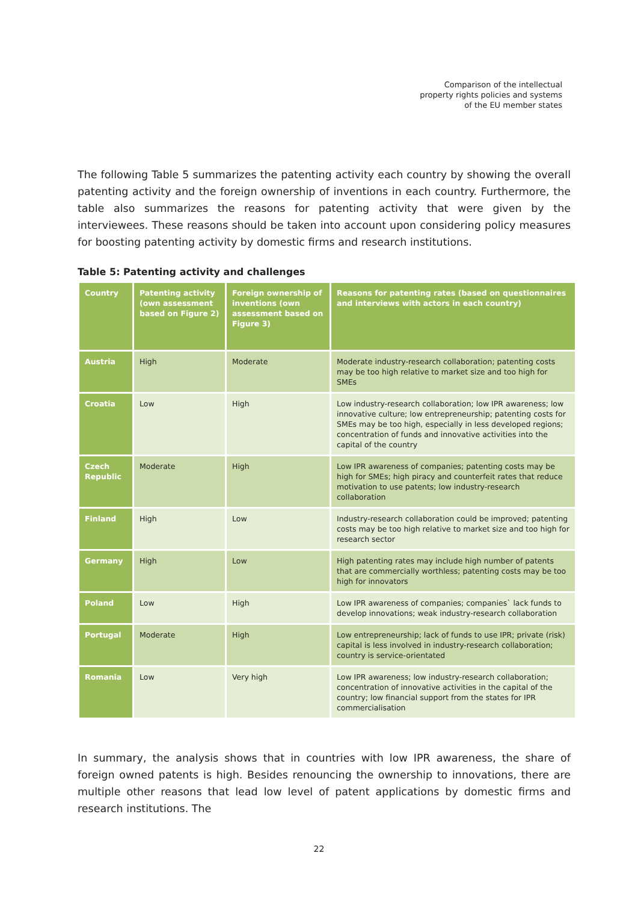Comparison of the intellectual
property rights policies and systems
of the EU member states
The following Table 5 summarizes the patenting activity each country by showing the overall patenting activity and the foreign ownership of inventions in each country. Furthermore, the table also summarizes the reasons for patenting activity that were given by the interviewees. These reasons should be taken into account upon considering policy measures for boosting patenting activity by domestic firms and research institutions.
Table 5: Patenting activity and challenges
| Country | Patenting activity (own assessment based on Figure 2) | Foreign ownership of inventions (own assessment based on Figure 3) | Reasons for patenting rates (based on questionnaires and interviews with actors in each country) |
| --- | --- | --- | --- |
| Austria | High | Moderate | Moderate industry-research collaboration; patenting costs may be too high relative to market size and too high for SMEs |
| Croatia | Low | High | Low industry-research collaboration; low IPR awareness; low innovative culture; low entrepreneurship; patenting costs for SMEs may be too high, especially in less developed regions; concentration of funds and innovative activities into the capital of the country |
| Czech Republic | Moderate | High | Low IPR awareness of companies; patenting costs may be high for SMEs; high piracy and counterfeit rates that reduce motivation to use patents; low industry-research collaboration |
| Finland | High | Low | Industry-research collaboration could be improved; patenting costs may be too high relative to market size and too high for research sector |
| Germany | High | Low | High patenting rates may include high number of patents that are commercially worthless; patenting costs may be too high for innovators |
| Poland | Low | High | Low IPR awareness of companies; companies` lack funds to develop innovations; weak industry-research collaboration |
| Portugal | Moderate | High | Low entrepreneurship; lack of funds to use IPR; private (risk) capital is less involved in industry-research collaboration; country is service-orientated |
| Romania | Low | Very high | Low IPR awareness; low industry-research collaboration; concentration of innovative activities in the capital of the country; low financial support from the states for IPR commercialisation |
In summary, the analysis shows that in countries with low IPR awareness, the share of foreign owned patents is high. Besides renouncing the ownership to innovations, there are multiple other reasons that lead low level of patent applications by domestic firms and research institutions. The
22